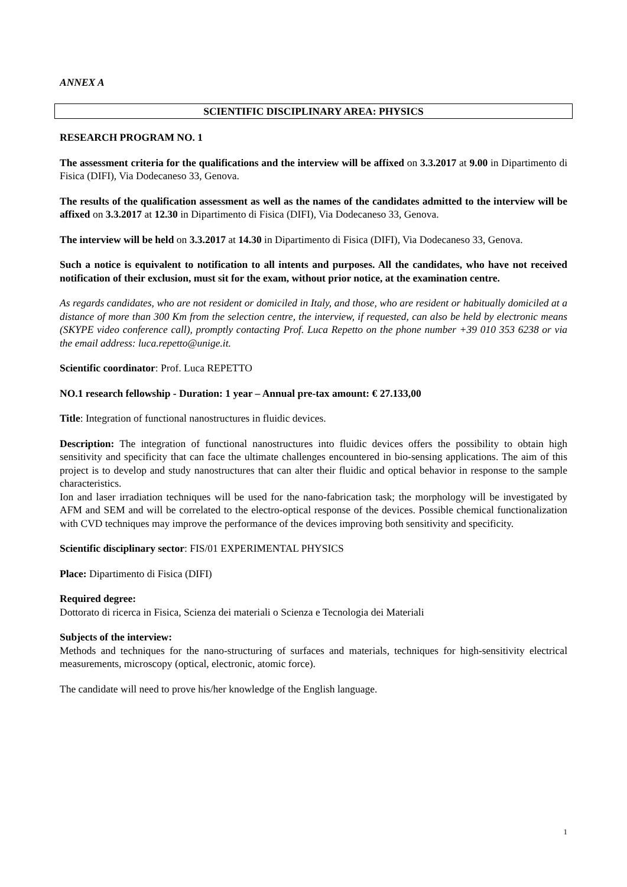ANNEX A
SCIENTIFIC DISCIPLINARY AREA: PHYSICS
RESEARCH PROGRAM NO. 1
The assessment criteria for the qualifications and the interview will be affixed on 3.3.2017 at 9.00 in Dipartimento di Fisica (DIFI), Via Dodecaneso 33, Genova.
The results of the qualification assessment as well as the names of the candidates admitted to the interview will be affixed on 3.3.2017 at 12.30 in Dipartimento di Fisica (DIFI), Via Dodecaneso 33, Genova.
The interview will be held on 3.3.2017 at 14.30 in Dipartimento di Fisica (DIFI), Via Dodecaneso 33, Genova.
Such a notice is equivalent to notification to all intents and purposes. All the candidates, who have not received notification of their exclusion, must sit for the exam, without prior notice, at the examination centre.
As regards candidates, who are not resident or domiciled in Italy, and those, who are resident or habitually domiciled at a distance of more than 300 Km from the selection centre, the interview, if requested, can also be held by electronic means (SKYPE video conference call), promptly contacting Prof. Luca Repetto on the phone number +39 010 353 6238 or via the email address: luca.repetto@unige.it.
Scientific coordinator: Prof. Luca REPETTO
NO.1 research fellowship - Duration: 1 year – Annual pre-tax amount: € 27.133,00
Title: Integration of functional nanostructures in fluidic devices.
Description: The integration of functional nanostructures into fluidic devices offers the possibility to obtain high sensitivity and specificity that can face the ultimate challenges encountered in bio-sensing applications. The aim of this project is to develop and study nanostructures that can alter their fluidic and optical behavior in response to the sample characteristics.
Ion and laser irradiation techniques will be used for the nano-fabrication task; the morphology will be investigated by AFM and SEM and will be correlated to the electro-optical response of the devices. Possible chemical functionalization with CVD techniques may improve the performance of the devices improving both sensitivity and specificity.
Scientific disciplinary sector: FIS/01 EXPERIMENTAL PHYSICS
Place: Dipartimento di Fisica (DIFI)
Required degree:
Dottorato di ricerca in Fisica, Scienza dei materiali o Scienza e Tecnologia dei Materiali
Subjects of the interview:
Methods and techniques for the nano-structuring of surfaces and materials, techniques for high-sensitivity electrical measurements, microscopy (optical, electronic, atomic force).
The candidate will need to prove his/her knowledge of the English language.
1